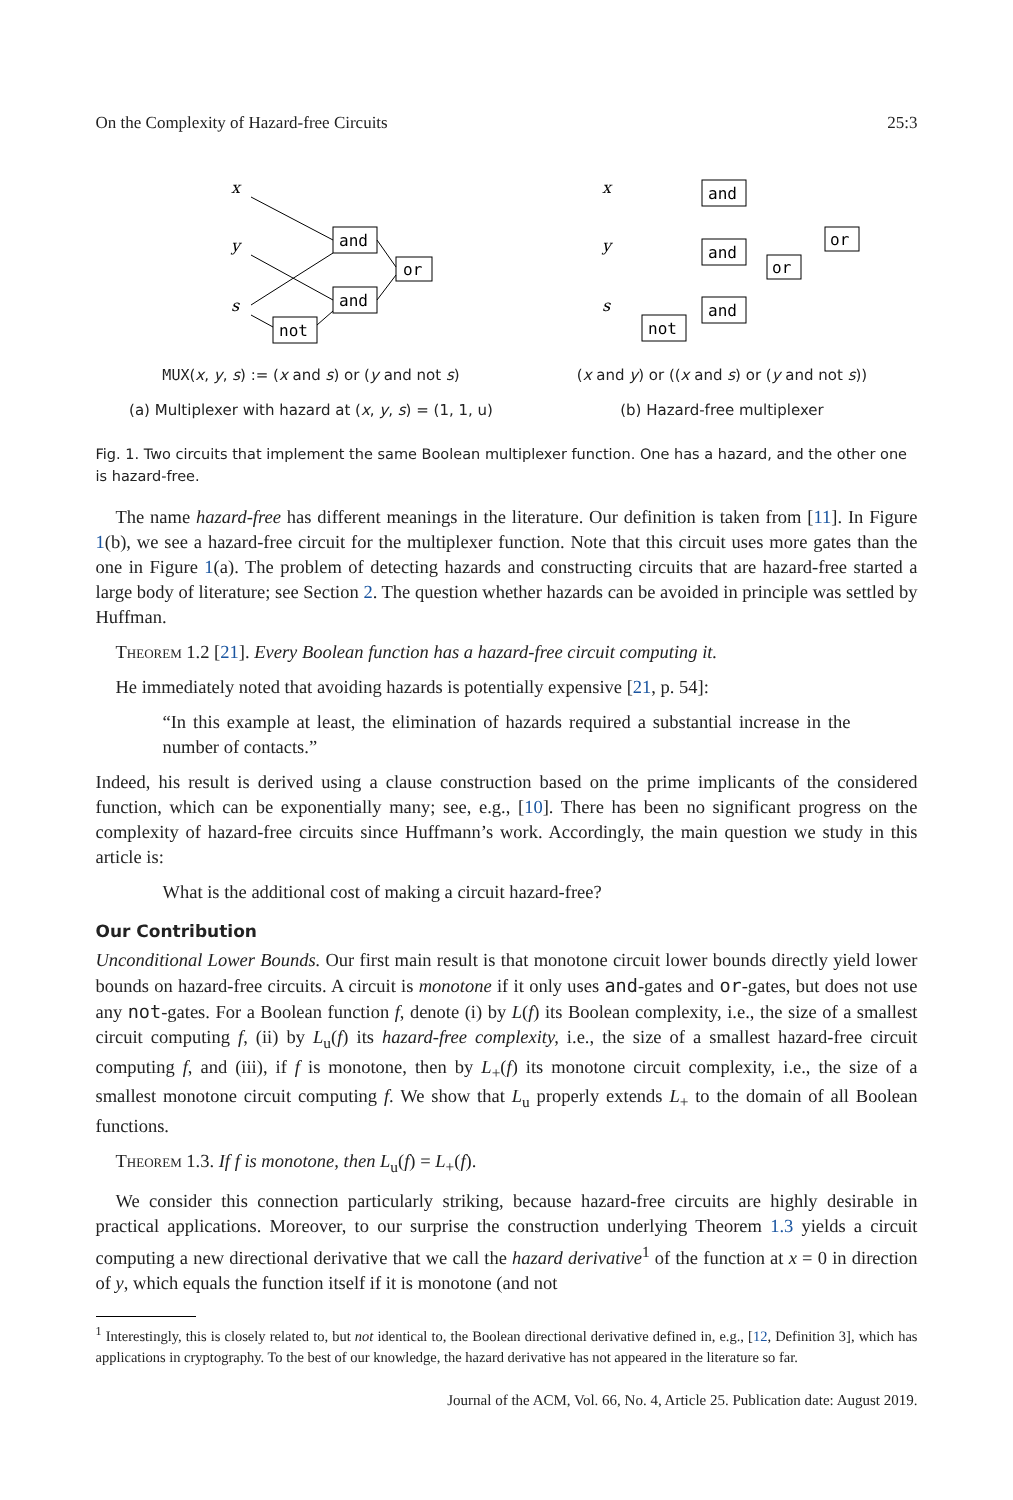On the Complexity of Hazard-free Circuits 25:3
x
y
s
and
and
or
not
MUX(x, y, s) := (x and s) or (y and not s)
(a) Multiplexer with hazard at (x, y, s) = (1, 1, u)
x
y
s
and
and
and
or
or
not
(x and y) or ((x and s) or (y and not s))
(b) Hazard-free multiplexer
Fig. 1. Two circuits that implement the same Boolean multiplexer function. One has a hazard, and the other one is hazard-free.
The name hazard-free has different meanings in the literature. Our definition is taken from [11]. In Figure 1(b), we see a hazard-free circuit for the multiplexer function. Note that this circuit uses more gates than the one in Figure 1(a). The problem of detecting hazards and constructing circuits that are hazard-free started a large body of literature; see Section 2. The question whether hazards can be avoided in principle was settled by Huffman.
Theorem 1.2 [21]. Every Boolean function has a hazard-free circuit computing it.
He immediately noted that avoiding hazards is potentially expensive [21, p. 54]:
“In this example at least, the elimination of hazards required a substantial increase in the number of contacts.”
Indeed, his result is derived using a clause construction based on the prime implicants of the considered function, which can be exponentially many; see, e.g., [10]. There has been no significant progress on the complexity of hazard-free circuits since Huffmann’s work. Accordingly, the main question we study in this article is:
What is the additional cost of making a circuit hazard-free?
Our Contribution
Unconditional Lower Bounds. Our first main result is that monotone circuit lower bounds directly yield lower bounds on hazard-free circuits. A circuit is monotone if it only uses and-gates and or-gates, but does not use any not-gates. For a Boolean function f, denote (i) by L(f) its Boolean complexity, i.e., the size of a smallest circuit computing f, (ii) by L<sub>u</sub>(f) its hazard-free complexity, i.e., the size of a smallest hazard-free circuit computing f, and (iii), if f is monotone, then by L<sub>+</sub>(f) its monotone circuit complexity, i.e., the size of a smallest monotone circuit computing f. We show that L<sub>u</sub> properly extends L<sub>+</sub> to the domain of all Boolean functions.
Theorem 1.3. If f is monotone, then L<sub>u</sub>(f) = L<sub>+</sub>(f).
We consider this connection particularly striking, because hazard-free circuits are highly desirable in practical applications. Moreover, to our surprise the construction underlying Theorem 1.3 yields a circuit computing a new directional derivative that we call the hazard derivative<sup>1</sup> of the function at x = 0 in direction of y, which equals the function itself if it is monotone (and not
<sup>1</sup> Interestingly, this is closely related to, but not identical to, the Boolean directional derivative defined in, e.g., [12, Definition 3], which has applications in cryptography. To the best of our knowledge, the hazard derivative has not appeared in the literature so far.
Journal of the ACM, Vol. 66, No. 4, Article 25. Publication date: August 2019.